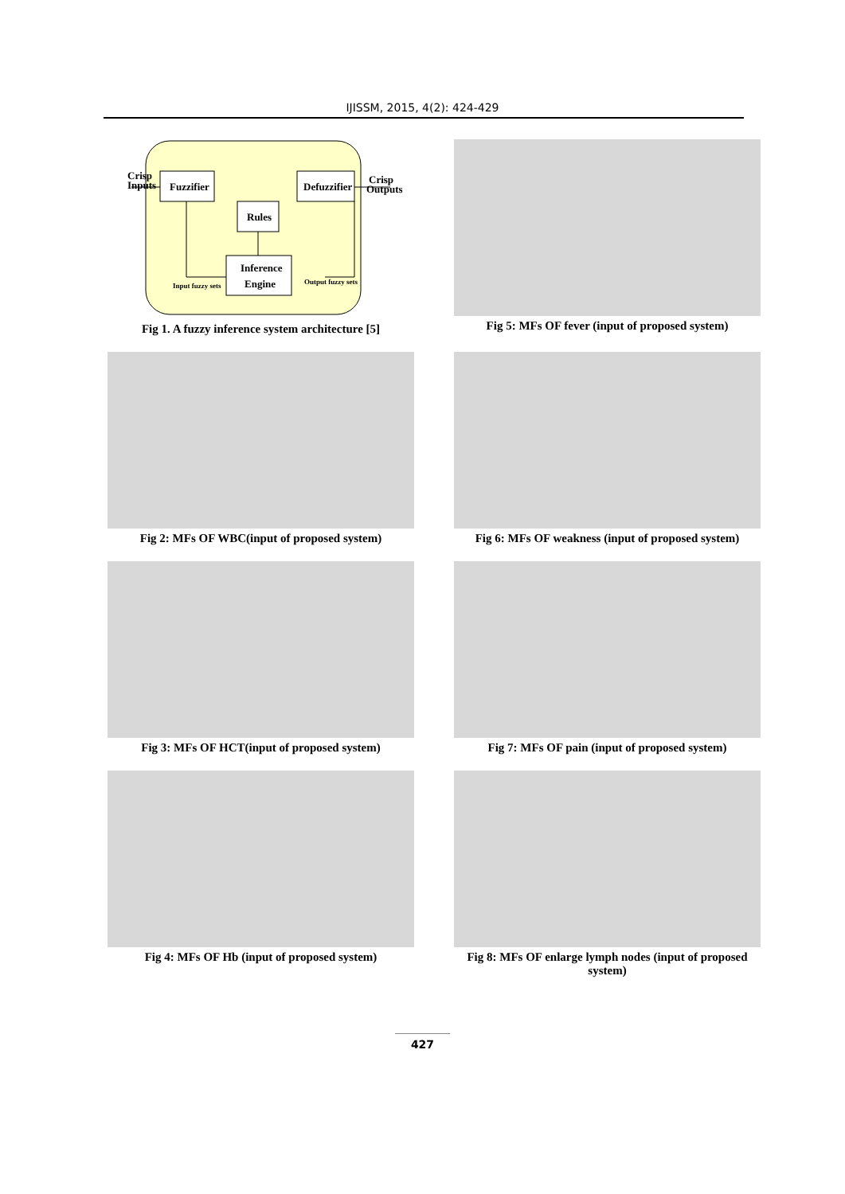IJISSM, 2015, 4(2): 424-429
Crisp
Inputs
Fuzzifier
Defuzzifier
Crisp
Outputs
Rules
Inference
Engine
Input fuzzy sets
Output fuzzy sets
Fig 1. A fuzzy inference system architecture [5]
Fig 5: MFs OF fever (input of proposed system)
Fig 2: MFs OF WBC(input of proposed system)
Fig 6: MFs OF weakness (input of proposed system)
Fig 3: MFs OF HCT(input of proposed system)
Fig 7: MFs OF pain (input of proposed system)
Fig 4: MFs OF Hb (input of proposed system)
Fig 8: MFs OF enlarge lymph nodes (input of proposed system)
427